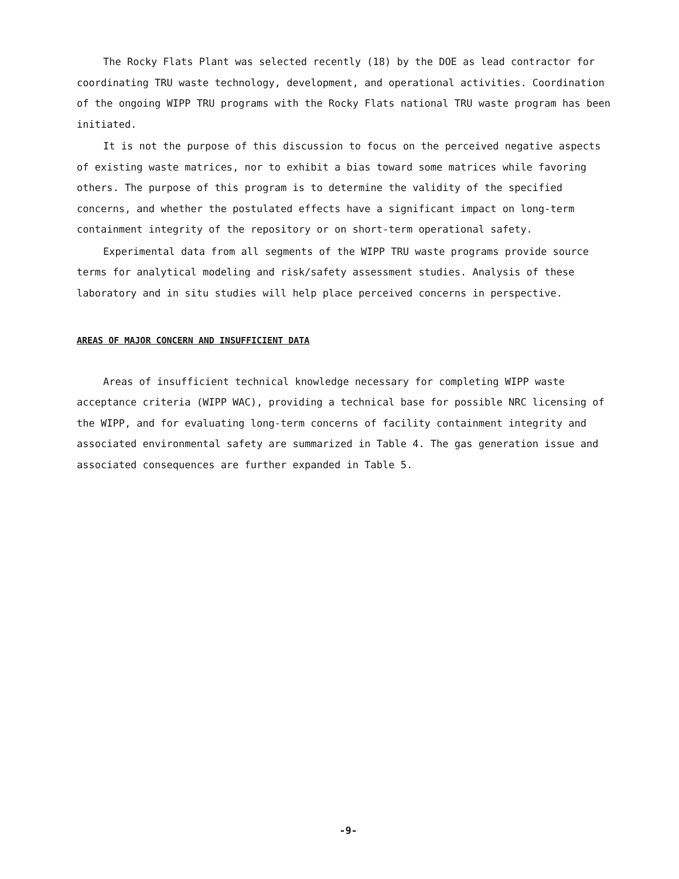The Rocky Flats Plant was selected recently (18) by the DOE as lead contractor for coordinating TRU waste technology, development, and operational activities. Coordination of the ongoing WIPP TRU programs with the Rocky Flats national TRU waste program has been initiated.
It is not the purpose of this discussion to focus on the perceived negative aspects of existing waste matrices, nor to exhibit a bias toward some matrices while favoring others. The purpose of this program is to determine the validity of the specified concerns, and whether the postulated effects have a significant impact on long-term containment integrity of the repository or on short-term operational safety.
Experimental data from all segments of the WIPP TRU waste programs provide source terms for analytical modeling and risk/safety assessment studies. Analysis of these laboratory and in situ studies will help place perceived concerns in perspective.
AREAS OF MAJOR CONCERN AND INSUFFICIENT DATA
Areas of insufficient technical knowledge necessary for completing WIPP waste acceptance criteria (WIPP WAC), providing a technical base for possible NRC licensing of the WIPP, and for evaluating long-term concerns of facility containment integrity and associated environmental safety are summarized in Table 4. The gas generation issue and associated consequences are further expanded in Table 5.
-9-